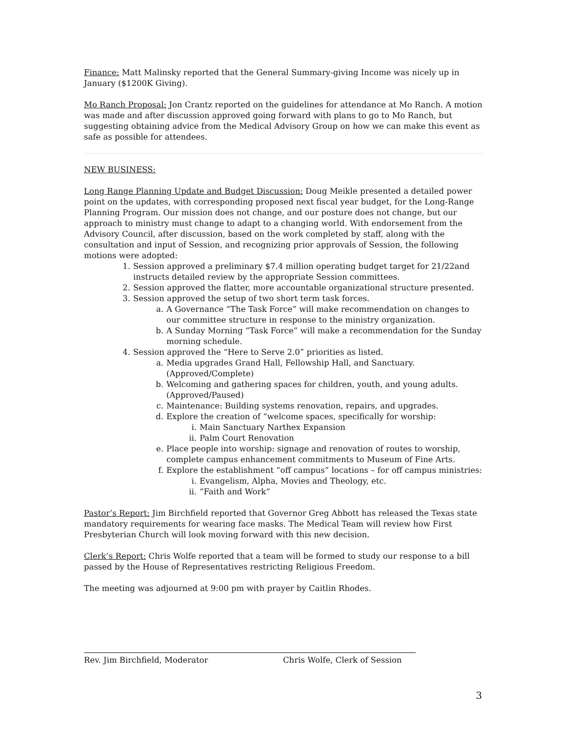Finance: Matt Malinsky reported that the General Summary-giving Income was nicely up in January ($1200K Giving).
Mo Ranch Proposal: Jon Crantz reported on the guidelines for attendance at Mo Ranch. A motion was made and after discussion approved going forward with plans to go to Mo Ranch, but suggesting obtaining advice from the Medical Advisory Group on how we can make this event as safe as possible for attendees.
NEW BUSINESS:
Long Range Planning Update and Budget Discussion: Doug Meikle presented a detailed power point on the updates, with corresponding proposed next fiscal year budget, for the Long-Range Planning Program. Our mission does not change, and our posture does not change, but our approach to ministry must change to adapt to a changing world. With endorsement from the Advisory Council, after discussion, based on the work completed by staff, along with the consultation and input of Session, and recognizing prior approvals of Session, the following motions were adopted:
1. Session approved a preliminary $7.4 million operating budget target for 21/22and instructs detailed review by the appropriate Session committees.
2. Session approved the flatter, more accountable organizational structure presented.
3. Session approved the setup of two short term task forces.
a. A Governance “The Task Force” will make recommendation on changes to our committee structure in response to the ministry organization.
b. A Sunday Morning “Task Force” will make a recommendation for the Sunday morning schedule.
4. Session approved the “Here to Serve 2.0” priorities as listed.
a. Media upgrades Grand Hall, Fellowship Hall, and Sanctuary. (Approved/Complete)
b. Welcoming and gathering spaces for children, youth, and young adults. (Approved/Paused)
c. Maintenance: Building systems renovation, repairs, and upgrades.
d. Explore the creation of “welcome spaces, specifically for worship:
i. Main Sanctuary Narthex Expansion
ii. Palm Court Renovation
e. Place people into worship: signage and renovation of routes to worship, complete campus enhancement commitments to Museum of Fine Arts.
f. Explore the establishment “off campus” locations – for off campus ministries:
i. Evangelism, Alpha, Movies and Theology, etc.
ii. “Faith and Work”
Pastor’s Report: Jim Birchfield reported that Governor Greg Abbott has released the Texas state mandatory requirements for wearing face masks. The Medical Team will review how First Presbyterian Church will look moving forward with this new decision.
Clerk’s Report: Chris Wolfe reported that a team will be formed to study our response to a bill passed by the House of Representatives restricting Religious Freedom.
The meeting was adjourned at 9:00 pm with prayer by Caitlin Rhodes.
Rev. Jim Birchfield, Moderator Chris Wolfe, Clerk of Session
3